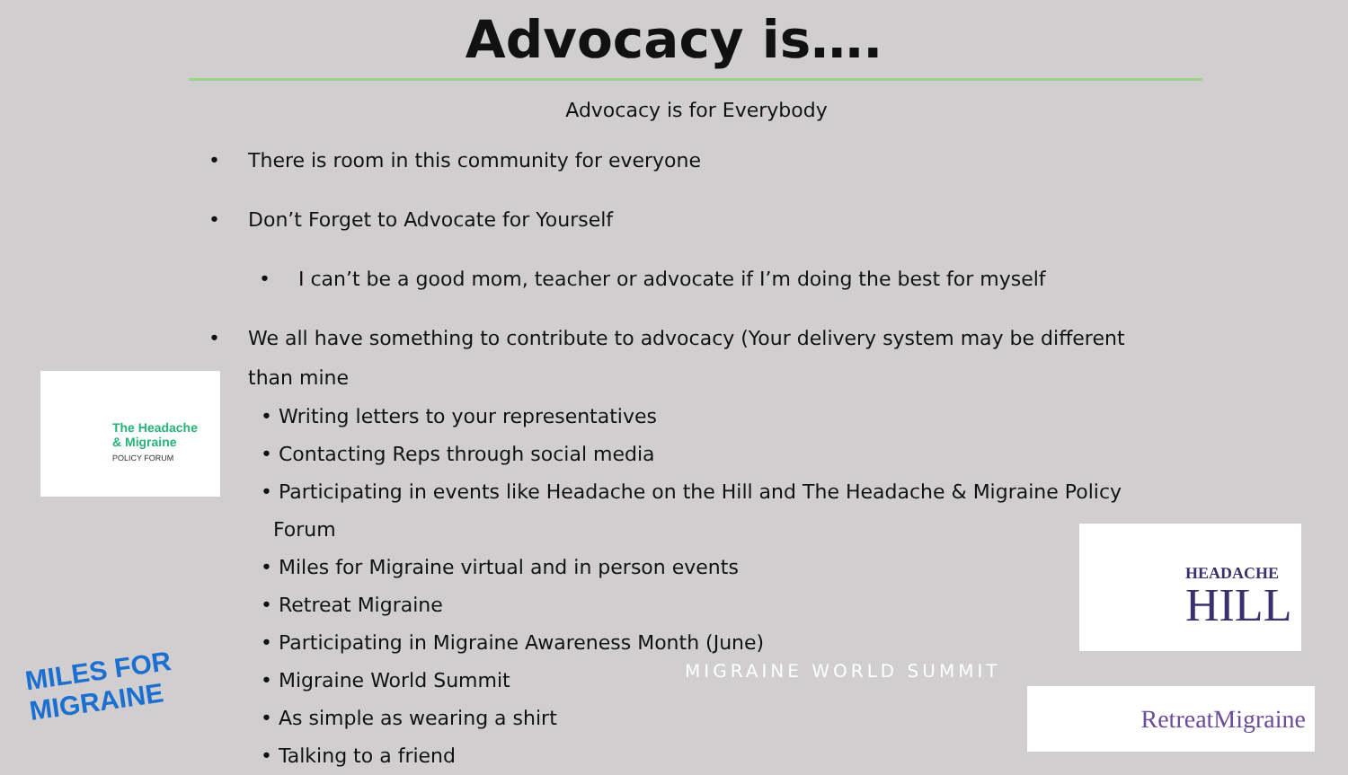Advocacy is….
Advocacy is for Everybody
• There is room in this community for everyone
• Don’t Forget to Advocate for Yourself
• I can’t be a good mom, teacher or advocate if I’m doing the best for myself
• We all have something to contribute to advocacy (Your delivery system may be different than mine
• Writing letters to your representatives
• Contacting Reps through social media
• Participating in events like Headache on the Hill and The Headache & Migraine Policy
Forum
• Miles for Migraine virtual and in person events
• Retreat Migraine
• Participating in Migraine Awareness Month (June)
• Migraine World Summit
• As simple as wearing a shirt
• Talking to a friend
The Headache
& Migraine
POLICY FORUM
MILES FOR
MIGRAINE
HEADACHE
HILL
MIGRAINE WORLD SUMMIT
RetreatMigraine